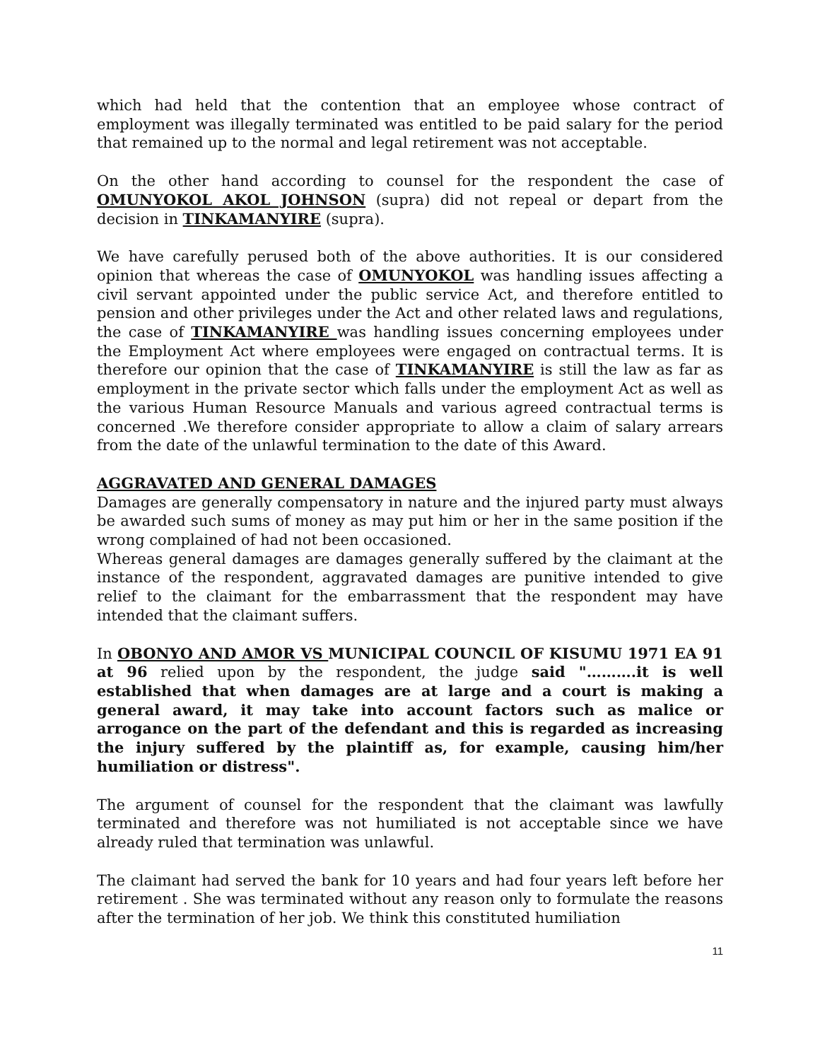which had held that the contention that an employee whose contract of employment was illegally terminated was entitled to be paid salary for the period that remained up to the normal and legal retirement was not acceptable.
On the other hand according to counsel for the respondent the case of OMUNYOKOL AKOL JOHNSON (supra) did not repeal or depart from the decision in TINKAMANYIRE (supra).
We have carefully perused both of the above authorities. It is our considered opinion that whereas the case of OMUNYOKOL was handling issues affecting a civil servant appointed under the public service Act, and therefore entitled to pension and other privileges under the Act and other related laws and regulations, the case of TINKAMANYIRE was handling issues concerning employees under the Employment Act where employees were engaged on contractual terms. It is therefore our opinion that the case of TINKAMANYIRE is still the law as far as employment in the private sector which falls under the employment Act as well as the various Human Resource Manuals and various agreed contractual terms is concerned .We therefore consider appropriate to allow a claim of salary arrears from the date of the unlawful termination to the date of this Award.
AGGRAVATED AND GENERAL DAMAGES
Damages are generally compensatory in nature and the injured party must always be awarded such sums of money as may put him or her in the same position if the wrong complained of had not been occasioned.
Whereas general damages are damages generally suffered by the claimant at the instance of the respondent, aggravated damages are punitive intended to give relief to the claimant for the embarrassment that the respondent may have intended that the claimant suffers.
In OBONYO AND AMOR VS MUNICIPAL COUNCIL OF KISUMU 1971 EA 91 at 96 relied upon by the respondent, the judge said "……….it is well established that when damages are at large and a court is making a general award, it may take into account factors such as malice or arrogance on the part of the defendant and this is regarded as increasing the injury suffered by the plaintiff as, for example, causing him/her humiliation or distress".
The argument of counsel for the respondent that the claimant was lawfully terminated and therefore was not humiliated is not acceptable since we have already ruled that termination was unlawful.
The claimant had served the bank for 10 years and had four years left before her retirement . She was terminated without any reason only to formulate the reasons after the termination of her job. We think this constituted humiliation
11